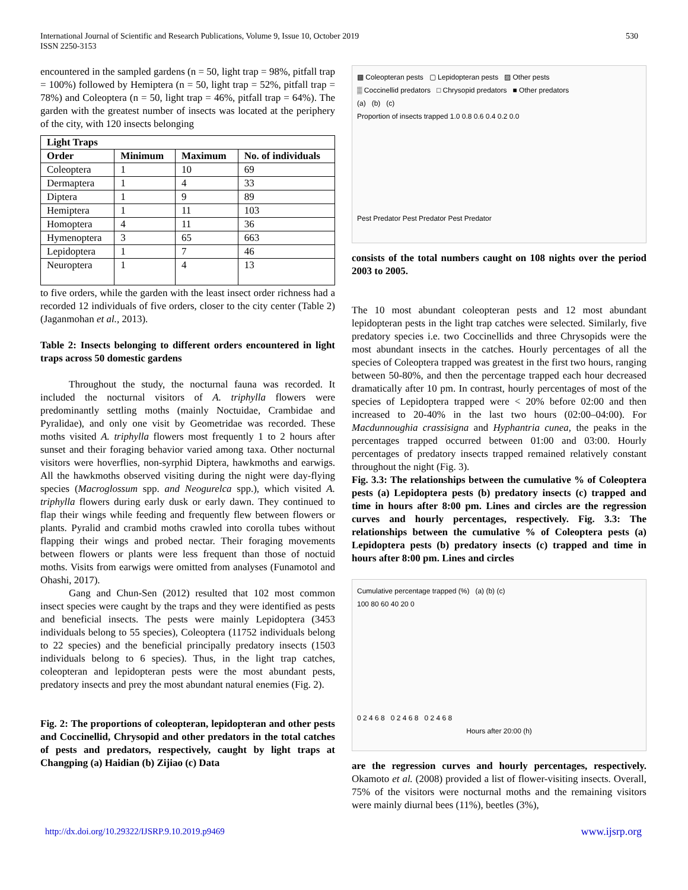International Journal of Scientific and Research Publications, Volume 9, Issue 10, October 2019
ISSN 2250-3153
530
encountered in the sampled gardens (n = 50, light trap = 98%, pitfall trap = 100%) followed by Hemiptera (n = 50, light trap = 52%, pitfall trap = 78%) and Coleoptera (n = 50, light trap = 46%, pitfall trap = 64%). The garden with the greatest number of insects was located at the periphery of the city, with 120 insects belonging
| Light Traps | | | |
| --- | --- | --- | --- |
| Order | Minimum | Maximum | No. of individuals |
| Coleoptera | 1 | 10 | 69 |
| Dermaptera | 1 | 4 | 33 |
| Diptera | 1 | 9 | 89 |
| Hemiptera | 1 | 11 | 103 |
| Homoptera | 4 | 11 | 36 |
| Hymenoptera | 3 | 65 | 663 |
| Lepidoptera | 1 | 7 | 46 |
| Neuroptera | 1 | 4 | 13 |
to five orders, while the garden with the least insect order richness had a recorded 12 individuals of five orders, closer to the city center (Table 2) (Jaganmohan et al., 2013).
Table 2: Insects belonging to different orders encountered in light traps across 50 domestic gardens
Throughout the study, the nocturnal fauna was recorded. It included the nocturnal visitors of A. triphylla flowers were predominantly settling moths (mainly Noctuidae, Crambidae and Pyralidae), and only one visit by Geometridae was recorded. These moths visited A. triphylla flowers most frequently 1 to 2 hours after sunset and their foraging behavior varied among taxa. Other nocturnal visitors were hoverflies, non-syrphid Diptera, hawkmoths and earwigs. All the hawkmoths observed visiting during the night were day-flying species (Macroglossum spp. and Neogurelca spp.), which visited A. triphylla flowers during early dusk or early dawn. They continued to flap their wings while feeding and frequently flew between flowers or plants. Pyralid and crambid moths crawled into corolla tubes without flapping their wings and probed nectar. Their foraging movements between flowers or plants were less frequent than those of noctuid moths. Visits from earwigs were omitted from analyses (Funamotol and Ohashi, 2017).
Gang and Chun-Sen (2012) resulted that 102 most common insect species were caught by the traps and they were identified as pests and beneficial insects. The pests were mainly Lepidoptera (3453 individuals belong to 55 species), Coleoptera (11752 individuals belong to 22 species) and the beneficial principally predatory insects (1503 individuals belong to 6 species). Thus, in the light trap catches, coleopteran and lepidopteran pests were the most abundant pests, predatory insects and prey the most abundant natural enemies (Fig. 2).
Fig. 2: The proportions of coleopteran, lepidopteran and other pests and Coccinellid, Chrysopid and other predators in the total catches of pests and predators, respectively, caught by light traps at Changping (a) Haidian (b) Zijiao (c) Data
▩ Coleopteran pests ▢ Lepidopteran pests ▨ Other pests
▒ Coccinellid predators □ Chrysopid predators ■ Other predators
(a) (b) (c)
Proportion of insects trapped 1.0 0.8 0.6 0.4 0.2 0.0
Pest Predator Pest Predator Pest Predator
consists of the total numbers caught on 108 nights over the period 2003 to 2005.
The 10 most abundant coleopteran pests and 12 most abundant lepidopteran pests in the light trap catches were selected. Similarly, five predatory species i.e. two Coccinellids and three Chrysopids were the most abundant insects in the catches. Hourly percentages of all the species of Coleoptera trapped was greatest in the first two hours, ranging between 50-80%, and then the percentage trapped each hour decreased dramatically after 10 pm. In contrast, hourly percentages of most of the species of Lepidoptera trapped were < 20% before 02:00 and then increased to 20-40% in the last two hours (02:00–04:00). For Macdunnoughia crassisigna and Hyphantria cunea, the peaks in the percentages trapped occurred between 01:00 and 03:00. Hourly percentages of predatory insects trapped remained relatively constant throughout the night (Fig. 3).
Fig. 3.3: The relationships between the cumulative % of Coleoptera pests (a) Lepidoptera pests (b) predatory insects (c) trapped and time in hours after 8:00 pm. Lines and circles are the regression curves and hourly percentages, respectively. Fig. 3.3: The relationships between the cumulative % of Coleoptera pests (a) Lepidoptera pests (b) predatory insects (c) trapped and time in hours after 8:00 pm. Lines and circles
Cumulative percentage trapped (%) (a) (b) (c)
100 80 60 40 20 0
0 2 4 6 8 0 2 4 6 8 0 2 4 6 8
Hours after 20:00 (h)
are the regression curves and hourly percentages, respectively. Okamoto et al. (2008) provided a list of flower-visiting insects. Overall, 75% of the visitors were nocturnal moths and the remaining visitors were mainly diurnal bees (11%), beetles (3%),
http://dx.doi.org/10.29322/IJSRP.9.10.2019.p9469 www.ijsrp.org